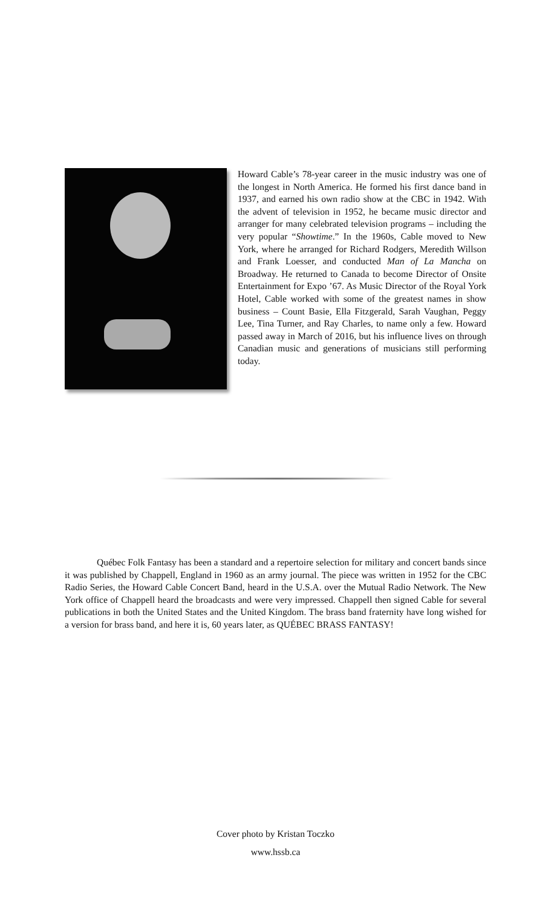Howard Cable’s 78-year career in the music industry was one of the longest in North America. He formed his first dance band in 1937, and earned his own radio show at the CBC in 1942. With the advent of television in 1952, he became music director and arranger for many celebrated television programs – including the very popular “Showtime.” In the 1960s, Cable moved to New York, where he arranged for Richard Rodgers, Meredith Willson and Frank Loesser, and conducted Man of La Mancha on Broadway. He returned to Canada to become Director of Onsite Entertainment for Expo ’67. As Music Director of the Royal York Hotel, Cable worked with some of the greatest names in show business – Count Basie, Ella Fitzgerald, Sarah Vaughan, Peggy Lee, Tina Turner, and Ray Charles, to name only a few. Howard passed away in March of 2016, but his influence lives on through Canadian music and generations of musicians still performing today.
Québec Folk Fantasy has been a standard and a repertoire selection for military and concert bands since it was published by Chappell, England in 1960 as an army journal. The piece was written in 1952 for the CBC Radio Series, the Howard Cable Concert Band, heard in the U.S.A. over the Mutual Radio Network. The New York office of Chappell heard the broadcasts and were very impressed. Chappell then signed Cable for several publications in both the United States and the United Kingdom. The brass band fraternity have long wished for a version for brass band, and here it is, 60 years later, as QUÉBEC BRASS FANTASY!
Cover photo by Kristan Toczko
www.hssb.ca